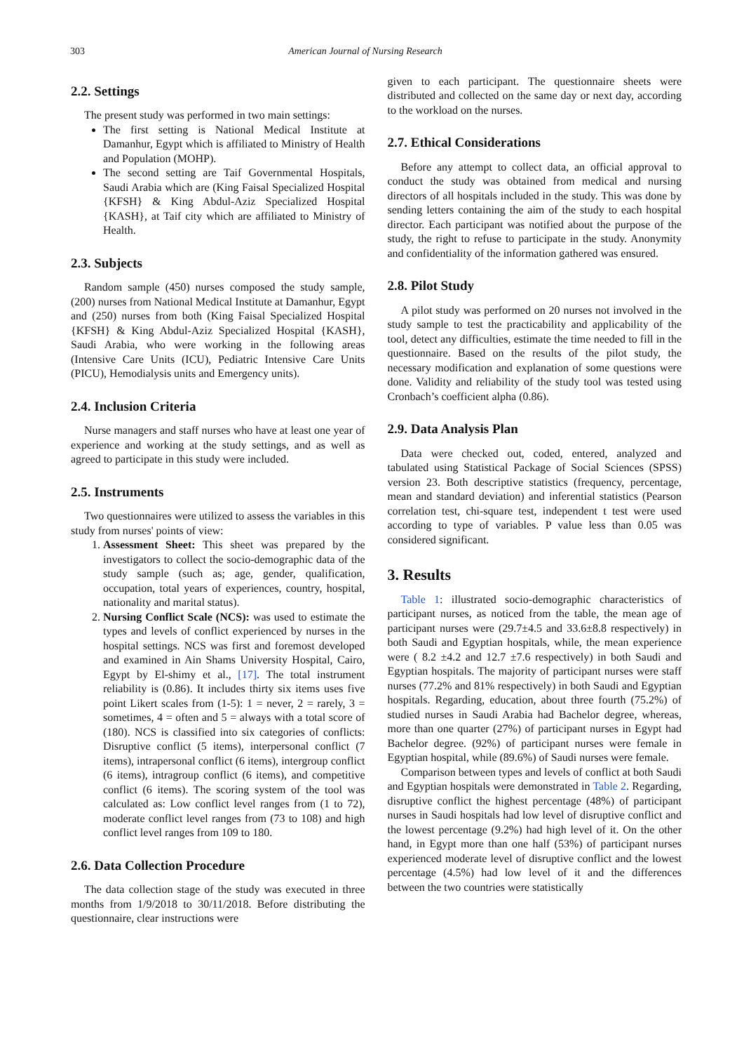303 American Journal of Nursing Research
2.2. Settings
The present study was performed in two main settings:
The first setting is National Medical Institute at Damanhur, Egypt which is affiliated to Ministry of Health and Population (MOHP).
The second setting are Taif Governmental Hospitals, Saudi Arabia which are (King Faisal Specialized Hospital {KFSH} & King Abdul-Aziz Specialized Hospital {KASH}, at Taif city which are affiliated to Ministry of Health.
2.3. Subjects
Random sample (450) nurses composed the study sample, (200) nurses from National Medical Institute at Damanhur, Egypt and (250) nurses from both (King Faisal Specialized Hospital {KFSH} & King Abdul-Aziz Specialized Hospital {KASH}, Saudi Arabia, who were working in the following areas (Intensive Care Units (ICU), Pediatric Intensive Care Units (PICU), Hemodialysis units and Emergency units).
2.4. Inclusion Criteria
Nurse managers and staff nurses who have at least one year of experience and working at the study settings, and as well as agreed to participate in this study were included.
2.5. Instruments
Two questionnaires were utilized to assess the variables in this study from nurses' points of view:
1. Assessment Sheet: This sheet was prepared by the investigators to collect the socio-demographic data of the study sample (such as; age, gender, qualification, occupation, total years of experiences, country, hospital, nationality and marital status).
2. Nursing Conflict Scale (NCS): was used to estimate the types and levels of conflict experienced by nurses in the hospital settings. NCS was first and foremost developed and examined in Ain Shams University Hospital, Cairo, Egypt by El-shimy et al., [17]. The total instrument reliability is (0.86). It includes thirty six items uses five point Likert scales from (1-5): 1 = never, 2 = rarely, 3 = sometimes, 4 = often and 5 = always with a total score of (180). NCS is classified into six categories of conflicts: Disruptive conflict (5 items), interpersonal conflict (7 items), intrapersonal conflict (6 items), intergroup conflict (6 items), intragroup conflict (6 items), and competitive conflict (6 items). The scoring system of the tool was calculated as: Low conflict level ranges from (1 to 72), moderate conflict level ranges from (73 to 108) and high conflict level ranges from 109 to 180.
2.6. Data Collection Procedure
The data collection stage of the study was executed in three months from 1/9/2018 to 30/11/2018. Before distributing the questionnaire, clear instructions were
given to each participant. The questionnaire sheets were distributed and collected on the same day or next day, according to the workload on the nurses.
2.7. Ethical Considerations
Before any attempt to collect data, an official approval to conduct the study was obtained from medical and nursing directors of all hospitals included in the study. This was done by sending letters containing the aim of the study to each hospital director. Each participant was notified about the purpose of the study, the right to refuse to participate in the study. Anonymity and confidentiality of the information gathered was ensured.
2.8. Pilot Study
A pilot study was performed on 20 nurses not involved in the study sample to test the practicability and applicability of the tool, detect any difficulties, estimate the time needed to fill in the questionnaire. Based on the results of the pilot study, the necessary modification and explanation of some questions were done. Validity and reliability of the study tool was tested using Cronbach’s coefficient alpha (0.86).
2.9. Data Analysis Plan
Data were checked out, coded, entered, analyzed and tabulated using Statistical Package of Social Sciences (SPSS) version 23. Both descriptive statistics (frequency, percentage, mean and standard deviation) and inferential statistics (Pearson correlation test, chi-square test, independent t test were used according to type of variables. P value less than 0.05 was considered significant.
3. Results
Table 1: illustrated socio-demographic characteristics of participant nurses, as noticed from the table, the mean age of participant nurses were (29.7±4.5 and 33.6±8.8 respectively) in both Saudi and Egyptian hospitals, while, the mean experience were ( 8.2 ±4.2 and 12.7 ±7.6 respectively) in both Saudi and Egyptian hospitals. The majority of participant nurses were staff nurses (77.2% and 81% respectively) in both Saudi and Egyptian hospitals. Regarding, education, about three fourth (75.2%) of studied nurses in Saudi Arabia had Bachelor degree, whereas, more than one quarter (27%) of participant nurses in Egypt had Bachelor degree. (92%) of participant nurses were female in Egyptian hospital, while (89.6%) of Saudi nurses were female.
Comparison between types and levels of conflict at both Saudi and Egyptian hospitals were demonstrated in Table 2. Regarding, disruptive conflict the highest percentage (48%) of participant nurses in Saudi hospitals had low level of disruptive conflict and the lowest percentage (9.2%) had high level of it. On the other hand, in Egypt more than one half (53%) of participant nurses experienced moderate level of disruptive conflict and the lowest percentage (4.5%) had low level of it and the differences between the two countries were statistically